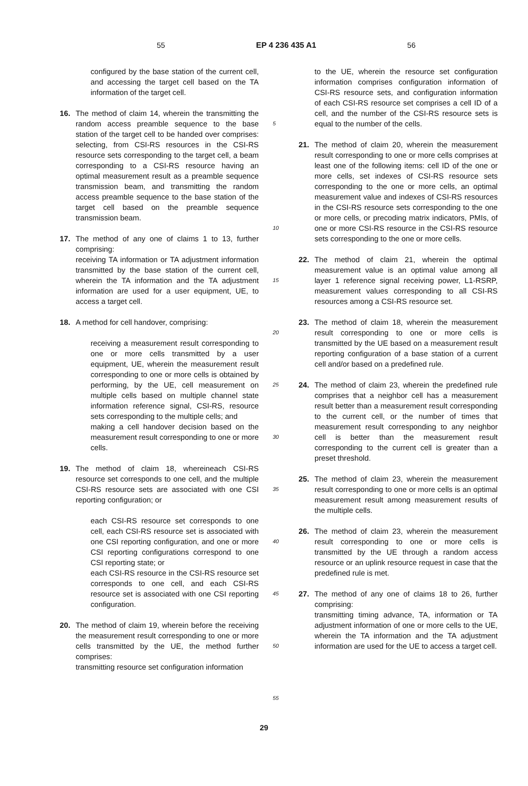55 EP 4 236 435 A1 56
configured by the base station of the current cell, and accessing the target cell based on the TA information of the target cell.
16. The method of claim 14, wherein the transmitting the random access preamble sequence to the base station of the target cell to be handed over comprises: selecting, from CSI-RS resources in the CSI-RS resource sets corresponding to the target cell, a beam corresponding to a CSI-RS resource having an optimal measurement result as a preamble sequence transmission beam, and transmitting the random access preamble sequence to the base station of the target cell based on the preamble sequence transmission beam.
17. The method of any one of claims 1 to 13, further comprising:
receiving TA information or TA adjustment information transmitted by the base station of the current cell, wherein the TA information and the TA adjustment information are used for a user equipment, UE, to access a target cell.
18. A method for cell handover, comprising:
receiving a measurement result corresponding to one or more cells transmitted by a user equipment, UE, wherein the measurement result corresponding to one or more cells is obtained by performing, by the UE, cell measurement on multiple cells based on multiple channel state information reference signal, CSI-RS, resource sets corresponding to the multiple cells; and
making a cell handover decision based on the measurement result corresponding to one or more cells.
19. The method of claim 18, whereineach CSI-RS resource set corresponds to one cell, and the multiple CSI-RS resource sets are associated with one CSI reporting configuration; or
each CSI-RS resource set corresponds to one cell, each CSI-RS resource set is associated with one CSI reporting configuration, and one or more CSI reporting configurations correspond to one CSI reporting state; or
each CSI-RS resource in the CSI-RS resource set corresponds to one cell, and each CSI-RS resource set is associated with one CSI reporting configuration.
20. The method of claim 19, wherein before the receiving the measurement result corresponding to one or more cells transmitted by the UE, the method further comprises:
transmitting resource set configuration information
5
10
15
20
25
30
35
40
45
50
55
to the UE, wherein the resource set configuration information comprises configuration information of CSI-RS resource sets, and configuration information of each CSI-RS resource set comprises a cell ID of a cell, and the number of the CSI-RS resource sets is equal to the number of the cells.
21. The method of claim 20, wherein the measurement result corresponding to one or more cells comprises at least one of the following items: cell ID of the one or more cells, set indexes of CSI-RS resource sets corresponding to the one or more cells, an optimal measurement value and indexes of CSI-RS resources in the CSI-RS resource sets corresponding to the one or more cells, or precoding matrix indicators, PMIs, of one or more CSI-RS resource in the CSI-RS resource sets corresponding to the one or more cells.
22. The method of claim 21, wherein the optimal measurement value is an optimal value among all layer 1 reference signal receiving power, L1-RSRP, measurement values corresponding to all CSI-RS resources among a CSI-RS resource set.
23. The method of claim 18, wherein the measurement result corresponding to one or more cells is transmitted by the UE based on a measurement result reporting configuration of a base station of a current cell and/or based on a predefined rule.
24. The method of claim 23, wherein the predefined rule comprises that a neighbor cell has a measurement result better than a measurement result corresponding to the current cell, or the number of times that measurement result corresponding to any neighbor cell is better than the measurement result corresponding to the current cell is greater than a preset threshold.
25. The method of claim 23, wherein the measurement result corresponding to one or more cells is an optimal measurement result among measurement results of the multiple cells.
26. The method of claim 23, wherein the measurement result corresponding to one or more cells is transmitted by the UE through a random access resource or an uplink resource request in case that the predefined rule is met.
27. The method of any one of claims 18 to 26, further comprising:
transmitting timing advance, TA, information or TA adjustment information of one or more cells to the UE, wherein the TA information and the TA adjustment information are used for the UE to access a target cell.
29